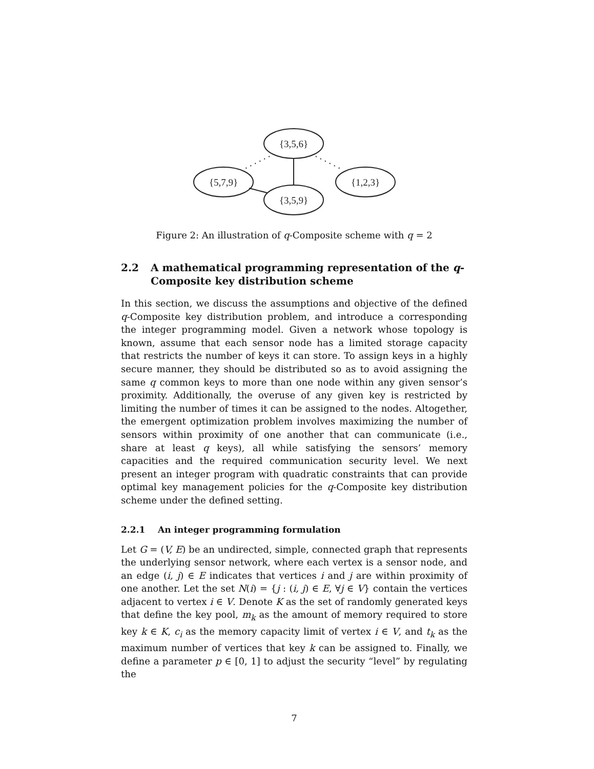{3,5,6}
{5,7,9}
{1,2,3}
{3,5,9}
Figure 2: An illustration of q-Composite scheme with q = 2
2.2 A mathematical programming representation of the q-Composite key distribution scheme
In this section, we discuss the assumptions and objective of the defined q-Composite key distribution problem, and introduce a corresponding the integer programming model. Given a network whose topology is known, assume that each sensor node has a limited storage capacity that restricts the number of keys it can store. To assign keys in a highly secure manner, they should be distributed so as to avoid assigning the same q common keys to more than one node within any given sensor’s proximity. Additionally, the overuse of any given key is restricted by limiting the number of times it can be assigned to the nodes. Altogether, the emergent optimization problem involves maximizing the number of sensors within proximity of one another that can communicate (i.e., share at least q keys), all while satisfying the sensors’ memory capacities and the required communication security level. We next present an integer program with quadratic constraints that can provide optimal key management policies for the q-Composite key distribution scheme under the defined setting.
2.2.1 An integer programming formulation
Let G = (V, E) be an undirected, simple, connected graph that represents the underlying sensor network, where each vertex is a sensor node, and an edge (i, j) ∈ E indicates that vertices i and j are within proximity of one another. Let the set N(i) = {j : (i, j) ∈ E, ∀j ∈ V} contain the vertices adjacent to vertex i ∈ V. Denote K as the set of randomly generated keys that define the key pool, m<sub>k</sub> as the amount of memory required to store key k ∈ K, c<sub>i</sub> as the memory capacity limit of vertex i ∈ V, and t<sub>k</sub> as the maximum number of vertices that key k can be assigned to. Finally, we define a parameter p ∈ [0, 1] to adjust the security “level” by regulating the
7